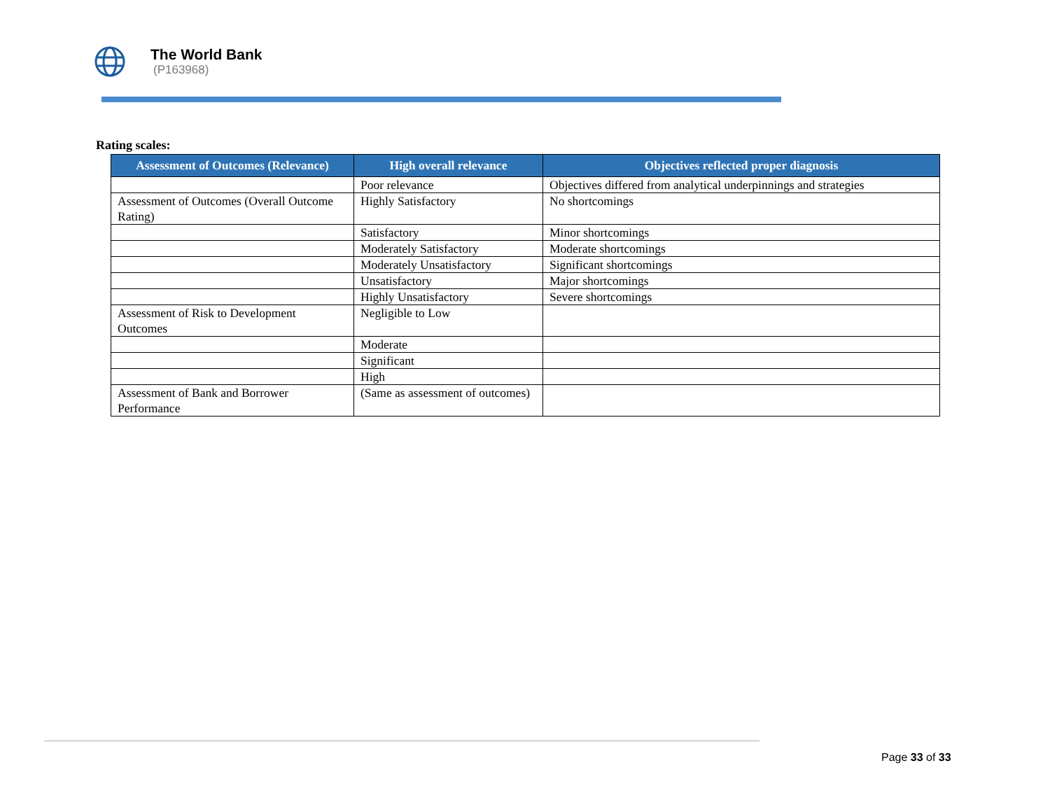The World Bank
(P163968)
Rating scales:
| Assessment of Outcomes (Relevance) | High overall relevance | Objectives reflected proper diagnosis |
| --- | --- | --- |
| | Poor relevance | Objectives differed from analytical underpinnings and strategies |
| Assessment of Outcomes (Overall Outcome Rating) | Highly Satisfactory | No shortcomings |
| | Satisfactory | Minor shortcomings |
| | Moderately Satisfactory | Moderate shortcomings |
| | Moderately Unsatisfactory | Significant shortcomings |
| | Unsatisfactory | Major shortcomings |
| | Highly Unsatisfactory | Severe shortcomings |
| Assessment of Risk to Development Outcomes | Negligible to Low | |
| | Moderate | |
| | Significant | |
| | High | |
| Assessment of Bank and Borrower Performance | (Same as assessment of outcomes) | |
Page 33 of 33